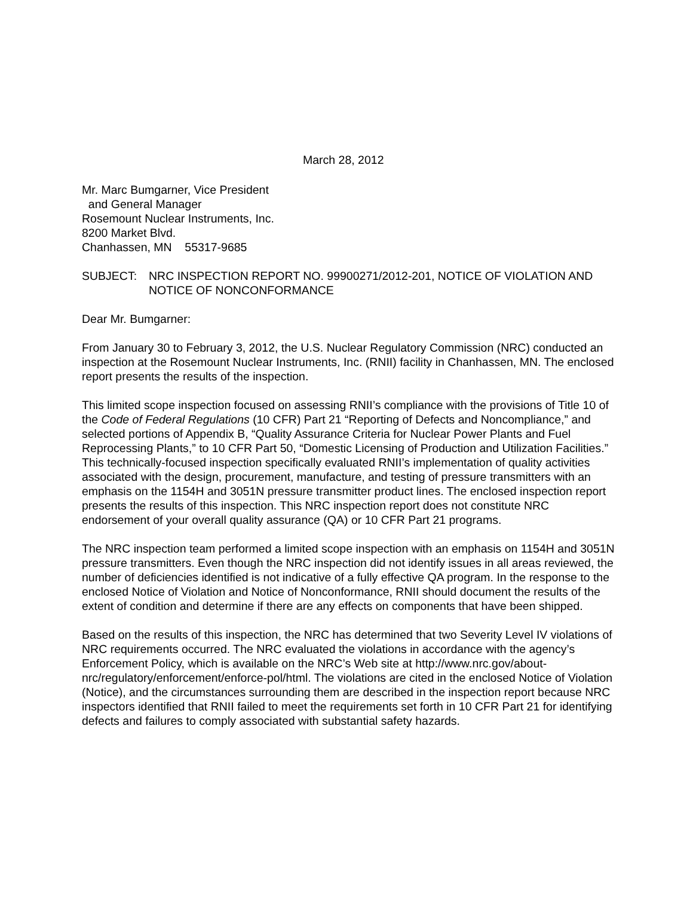March 28, 2012
Mr. Marc Bumgarner, Vice President
and General Manager
Rosemount Nuclear Instruments, Inc.
8200 Market Blvd.
Chanhassen, MN 55317-9685
SUBJECT: NRC INSPECTION REPORT NO. 99900271/2012-201, NOTICE OF VIOLATION AND NOTICE OF NONCONFORMANCE
Dear Mr. Bumgarner:
From January 30 to February 3, 2012, the U.S. Nuclear Regulatory Commission (NRC) conducted an inspection at the Rosemount Nuclear Instruments, Inc. (RNII) facility in Chanhassen, MN. The enclosed report presents the results of the inspection.
This limited scope inspection focused on assessing RNII’s compliance with the provisions of Title 10 of the Code of Federal Regulations (10 CFR) Part 21 “Reporting of Defects and Noncompliance,” and selected portions of Appendix B, “Quality Assurance Criteria for Nuclear Power Plants and Fuel Reprocessing Plants,” to 10 CFR Part 50, “Domestic Licensing of Production and Utilization Facilities.” This technically-focused inspection specifically evaluated RNII’s implementation of quality activities associated with the design, procurement, manufacture, and testing of pressure transmitters with an emphasis on the 1154H and 3051N pressure transmitter product lines. The enclosed inspection report presents the results of this inspection. This NRC inspection report does not constitute NRC endorsement of your overall quality assurance (QA) or 10 CFR Part 21 programs.
The NRC inspection team performed a limited scope inspection with an emphasis on 1154H and 3051N pressure transmitters. Even though the NRC inspection did not identify issues in all areas reviewed, the number of deficiencies identified is not indicative of a fully effective QA program. In the response to the enclosed Notice of Violation and Notice of Nonconformance, RNII should document the results of the extent of condition and determine if there are any effects on components that have been shipped.
Based on the results of this inspection, the NRC has determined that two Severity Level IV violations of NRC requirements occurred. The NRC evaluated the violations in accordance with the agency’s Enforcement Policy, which is available on the NRC’s Web site at http://www.nrc.gov/about-nrc/regulatory/enforcement/enforce-pol/html. The violations are cited in the enclosed Notice of Violation (Notice), and the circumstances surrounding them are described in the inspection report because NRC inspectors identified that RNII failed to meet the requirements set forth in 10 CFR Part 21 for identifying defects and failures to comply associated with substantial safety hazards.